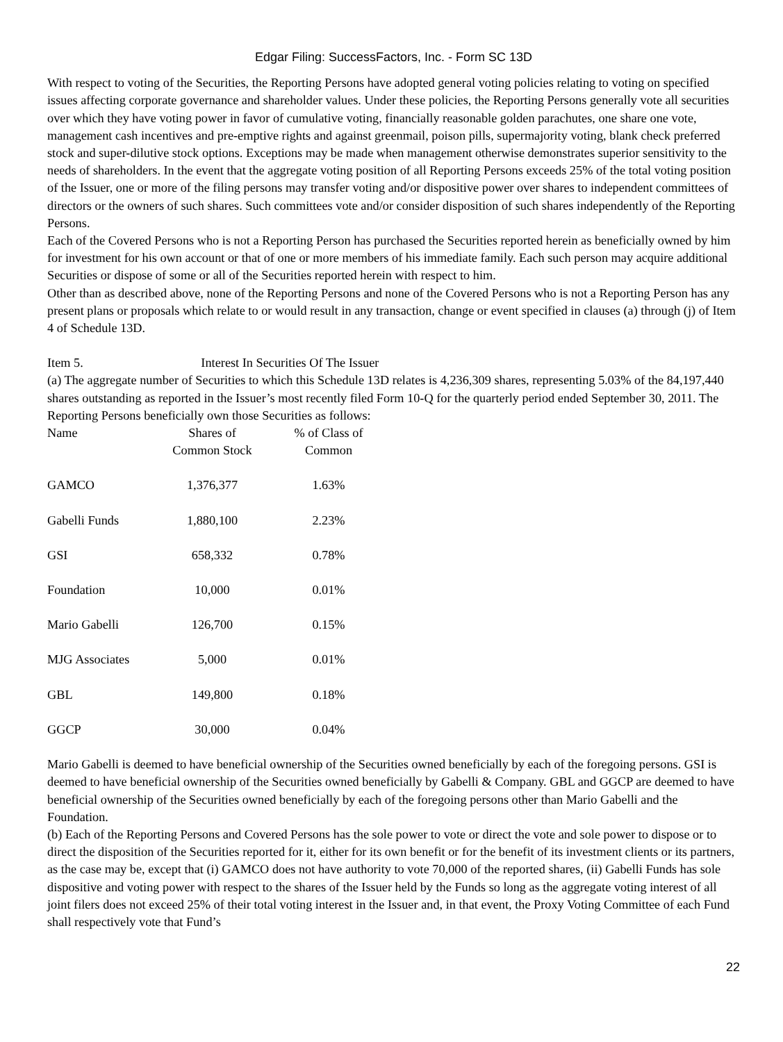Edgar Filing: SuccessFactors, Inc. - Form SC 13D
With respect to voting of the Securities, the Reporting Persons have adopted general voting policies relating to voting on specified issues affecting corporate governance and shareholder values. Under these policies, the Reporting Persons generally vote all securities over which they have voting power in favor of cumulative voting, financially reasonable golden parachutes, one share one vote, management cash incentives and pre-emptive rights and against greenmail, poison pills, supermajority voting, blank check preferred stock and super-dilutive stock options. Exceptions may be made when management otherwise demonstrates superior sensitivity to the needs of shareholders. In the event that the aggregate voting position of all Reporting Persons exceeds 25% of the total voting position of the Issuer, one or more of the filing persons may transfer voting and/or dispositive power over shares to independent committees of directors or the owners of such shares. Such committees vote and/or consider disposition of such shares independently of the Reporting Persons.
Each of the Covered Persons who is not a Reporting Person has purchased the Securities reported herein as beneficially owned by him for investment for his own account or that of one or more members of his immediate family. Each such person may acquire additional Securities or dispose of some or all of the Securities reported herein with respect to him.
Other than as described above, none of the Reporting Persons and none of the Covered Persons who is not a Reporting Person has any present plans or proposals which relate to or would result in any transaction, change or event specified in clauses (a) through (j) of Item 4 of Schedule 13D.
Item 5. Interest In Securities Of The Issuer
(a) The aggregate number of Securities to which this Schedule 13D relates is 4,236,309 shares, representing 5.03% of the 84,197,440 shares outstanding as reported in the Issuer’s most recently filed Form 10-Q for the quarterly period ended September 30, 2011. The Reporting Persons beneficially own those Securities as follows:
| Name | Shares of Common Stock | % of Class of Common |
| --- | --- | --- |
| GAMCO | 1,376,377 | 1.63% |
| Gabelli Funds | 1,880,100 | 2.23% |
| GSI | 658,332 | 0.78% |
| Foundation | 10,000 | 0.01% |
| Mario Gabelli | 126,700 | 0.15% |
| MJG Associates | 5,000 | 0.01% |
| GBL | 149,800 | 0.18% |
| GGCP | 30,000 | 0.04% |
Mario Gabelli is deemed to have beneficial ownership of the Securities owned beneficially by each of the foregoing persons. GSI is deemed to have beneficial ownership of the Securities owned beneficially by Gabelli & Company. GBL and GGCP are deemed to have beneficial ownership of the Securities owned beneficially by each of the foregoing persons other than Mario Gabelli and the Foundation.
(b) Each of the Reporting Persons and Covered Persons has the sole power to vote or direct the vote and sole power to dispose or to direct the disposition of the Securities reported for it, either for its own benefit or for the benefit of its investment clients or its partners, as the case may be, except that (i) GAMCO does not have authority to vote 70,000 of the reported shares, (ii) Gabelli Funds has sole dispositive and voting power with respect to the shares of the Issuer held by the Funds so long as the aggregate voting interest of all joint filers does not exceed 25% of their total voting interest in the Issuer and, in that event, the Proxy Voting Committee of each Fund shall respectively vote that Fund’s
22